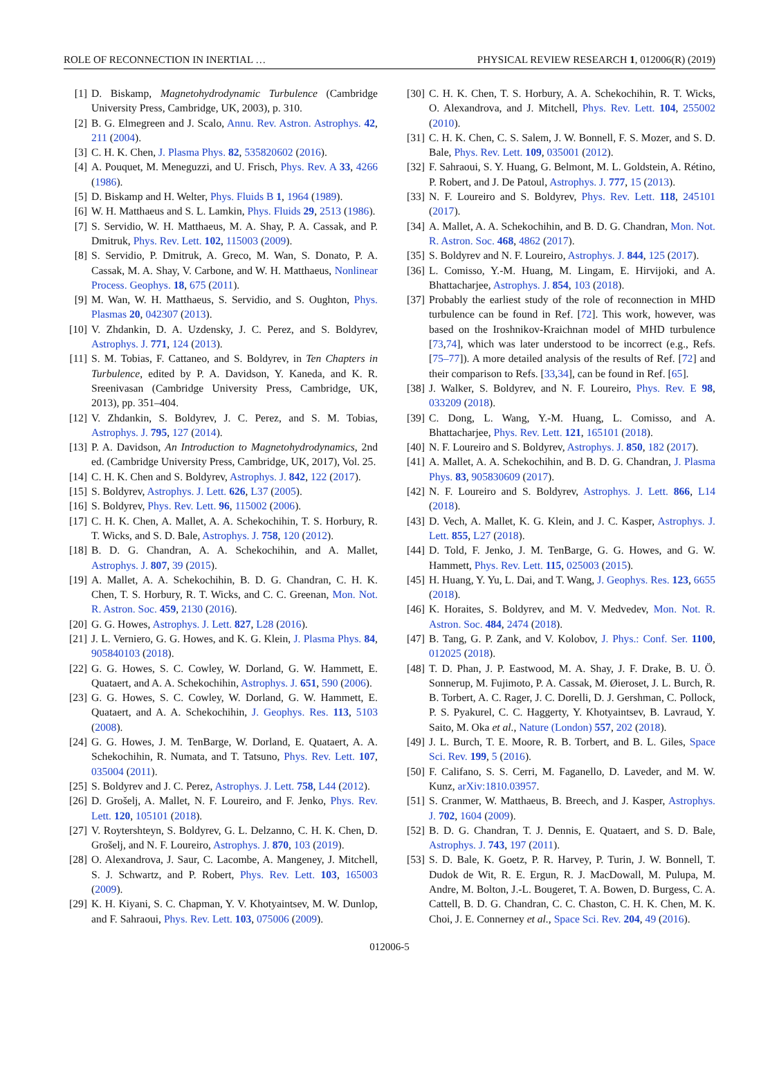ROLE OF RECONNECTION IN INERTIAL … PHYSICAL REVIEW RESEARCH 1, 012006(R) (2019)
[1] D. Biskamp, Magnetohydrodynamic Turbulence (Cambridge University Press, Cambridge, UK, 2003), p. 310.
[2] B. G. Elmegreen and J. Scalo, Annu. Rev. Astron. Astrophys. 42, 211 (2004).
[3] C. H. K. Chen, J. Plasma Phys. 82, 535820602 (2016).
[4] A. Pouquet, M. Meneguzzi, and U. Frisch, Phys. Rev. A 33, 4266 (1986).
[5] D. Biskamp and H. Welter, Phys. Fluids B 1, 1964 (1989).
[6] W. H. Matthaeus and S. L. Lamkin, Phys. Fluids 29, 2513 (1986).
[7] S. Servidio, W. H. Matthaeus, M. A. Shay, P. A. Cassak, and P. Dmitruk, Phys. Rev. Lett. 102, 115003 (2009).
[8] S. Servidio, P. Dmitruk, A. Greco, M. Wan, S. Donato, P. A. Cassak, M. A. Shay, V. Carbone, and W. H. Matthaeus, Nonlinear Process. Geophys. 18, 675 (2011).
[9] M. Wan, W. H. Matthaeus, S. Servidio, and S. Oughton, Phys. Plasmas 20, 042307 (2013).
[10] V. Zhdankin, D. A. Uzdensky, J. C. Perez, and S. Boldyrev, Astrophys. J. 771, 124 (2013).
[11] S. M. Tobias, F. Cattaneo, and S. Boldyrev, in Ten Chapters in Turbulence, edited by P. A. Davidson, Y. Kaneda, and K. R. Sreenivasan (Cambridge University Press, Cambridge, UK, 2013), pp. 351–404.
[12] V. Zhdankin, S. Boldyrev, J. C. Perez, and S. M. Tobias, Astrophys. J. 795, 127 (2014).
[13] P. A. Davidson, An Introduction to Magnetohydrodynamics, 2nd ed. (Cambridge University Press, Cambridge, UK, 2017), Vol. 25.
[14] C. H. K. Chen and S. Boldyrev, Astrophys. J. 842, 122 (2017).
[15] S. Boldyrev, Astrophys. J. Lett. 626, L37 (2005).
[16] S. Boldyrev, Phys. Rev. Lett. 96, 115002 (2006).
[17] C. H. K. Chen, A. Mallet, A. A. Schekochihin, T. S. Horbury, R. T. Wicks, and S. D. Bale, Astrophys. J. 758, 120 (2012).
[18] B. D. G. Chandran, A. A. Schekochihin, and A. Mallet, Astrophys. J. 807, 39 (2015).
[19] A. Mallet, A. A. Schekochihin, B. D. G. Chandran, C. H. K. Chen, T. S. Horbury, R. T. Wicks, and C. C. Greenan, Mon. Not. R. Astron. Soc. 459, 2130 (2016).
[20] G. G. Howes, Astrophys. J. Lett. 827, L28 (2016).
[21] J. L. Verniero, G. G. Howes, and K. G. Klein, J. Plasma Phys. 84, 905840103 (2018).
[22] G. G. Howes, S. C. Cowley, W. Dorland, G. W. Hammett, E. Quataert, and A. A. Schekochihin, Astrophys. J. 651, 590 (2006).
[23] G. G. Howes, S. C. Cowley, W. Dorland, G. W. Hammett, E. Quataert, and A. A. Schekochihin, J. Geophys. Res. 113, 5103 (2008).
[24] G. G. Howes, J. M. TenBarge, W. Dorland, E. Quataert, A. A. Schekochihin, R. Numata, and T. Tatsuno, Phys. Rev. Lett. 107, 035004 (2011).
[25] S. Boldyrev and J. C. Perez, Astrophys. J. Lett. 758, L44 (2012).
[26] D. Grošelj, A. Mallet, N. F. Loureiro, and F. Jenko, Phys. Rev. Lett. 120, 105101 (2018).
[27] V. Roytershteyn, S. Boldyrev, G. L. Delzanno, C. H. K. Chen, D. Grošelj, and N. F. Loureiro, Astrophys. J. 870, 103 (2019).
[28] O. Alexandrova, J. Saur, C. Lacombe, A. Mangeney, J. Mitchell, S. J. Schwartz, and P. Robert, Phys. Rev. Lett. 103, 165003 (2009).
[29] K. H. Kiyani, S. C. Chapman, Y. V. Khotyaintsev, M. W. Dunlop, and F. Sahraoui, Phys. Rev. Lett. 103, 075006 (2009).
[30] C. H. K. Chen, T. S. Horbury, A. A. Schekochihin, R. T. Wicks, O. Alexandrova, and J. Mitchell, Phys. Rev. Lett. 104, 255002 (2010).
[31] C. H. K. Chen, C. S. Salem, J. W. Bonnell, F. S. Mozer, and S. D. Bale, Phys. Rev. Lett. 109, 035001 (2012).
[32] F. Sahraoui, S. Y. Huang, G. Belmont, M. L. Goldstein, A. Rétino, P. Robert, and J. De Patoul, Astrophys. J. 777, 15 (2013).
[33] N. F. Loureiro and S. Boldyrev, Phys. Rev. Lett. 118, 245101 (2017).
[34] A. Mallet, A. A. Schekochihin, and B. D. G. Chandran, Mon. Not. R. Astron. Soc. 468, 4862 (2017).
[35] S. Boldyrev and N. F. Loureiro, Astrophys. J. 844, 125 (2017).
[36] L. Comisso, Y.-M. Huang, M. Lingam, E. Hirvijoki, and A. Bhattacharjee, Astrophys. J. 854, 103 (2018).
[37] Probably the earliest study of the role of reconnection in MHD turbulence can be found in Ref. [72]. This work, however, was based on the Iroshnikov-Kraichnan model of MHD turbulence [73,74], which was later understood to be incorrect (e.g., Refs. [75–77]). A more detailed analysis of the results of Ref. [72] and their comparison to Refs. [33,34], can be found in Ref. [65].
[38] J. Walker, S. Boldyrev, and N. F. Loureiro, Phys. Rev. E 98, 033209 (2018).
[39] C. Dong, L. Wang, Y.-M. Huang, L. Comisso, and A. Bhattacharjee, Phys. Rev. Lett. 121, 165101 (2018).
[40] N. F. Loureiro and S. Boldyrev, Astrophys. J. 850, 182 (2017).
[41] A. Mallet, A. A. Schekochihin, and B. D. G. Chandran, J. Plasma Phys. 83, 905830609 (2017).
[42] N. F. Loureiro and S. Boldyrev, Astrophys. J. Lett. 866, L14 (2018).
[43] D. Vech, A. Mallet, K. G. Klein, and J. C. Kasper, Astrophys. J. Lett. 855, L27 (2018).
[44] D. Told, F. Jenko, J. M. TenBarge, G. G. Howes, and G. W. Hammett, Phys. Rev. Lett. 115, 025003 (2015).
[45] H. Huang, Y. Yu, L. Dai, and T. Wang, J. Geophys. Res. 123, 6655 (2018).
[46] K. Horaites, S. Boldyrev, and M. V. Medvedev, Mon. Not. R. Astron. Soc. 484, 2474 (2018).
[47] B. Tang, G. P. Zank, and V. Kolobov, J. Phys.: Conf. Ser. 1100, 012025 (2018).
[48] T. D. Phan, J. P. Eastwood, M. A. Shay, J. F. Drake, B. U. Ö. Sonnerup, M. Fujimoto, P. A. Cassak, M. Øieroset, J. L. Burch, R. B. Torbert, A. C. Rager, J. C. Dorelli, D. J. Gershman, C. Pollock, P. S. Pyakurel, C. C. Haggerty, Y. Khotyaintsev, B. Lavraud, Y. Saito, M. Oka et al., Nature (London) 557, 202 (2018).
[49] J. L. Burch, T. E. Moore, R. B. Torbert, and B. L. Giles, Space Sci. Rev. 199, 5 (2016).
[50] F. Califano, S. S. Cerri, M. Faganello, D. Laveder, and M. W. Kunz, arXiv:1810.03957.
[51] S. Cranmer, W. Matthaeus, B. Breech, and J. Kasper, Astrophys. J. 702, 1604 (2009).
[52] B. D. G. Chandran, T. J. Dennis, E. Quataert, and S. D. Bale, Astrophys. J. 743, 197 (2011).
[53] S. D. Bale, K. Goetz, P. R. Harvey, P. Turin, J. W. Bonnell, T. Dudok de Wit, R. E. Ergun, R. J. MacDowall, M. Pulupa, M. Andre, M. Bolton, J.-L. Bougeret, T. A. Bowen, D. Burgess, C. A. Cattell, B. D. G. Chandran, C. C. Chaston, C. H. K. Chen, M. K. Choi, J. E. Connerney et al., Space Sci. Rev. 204, 49 (2016).
012006-5